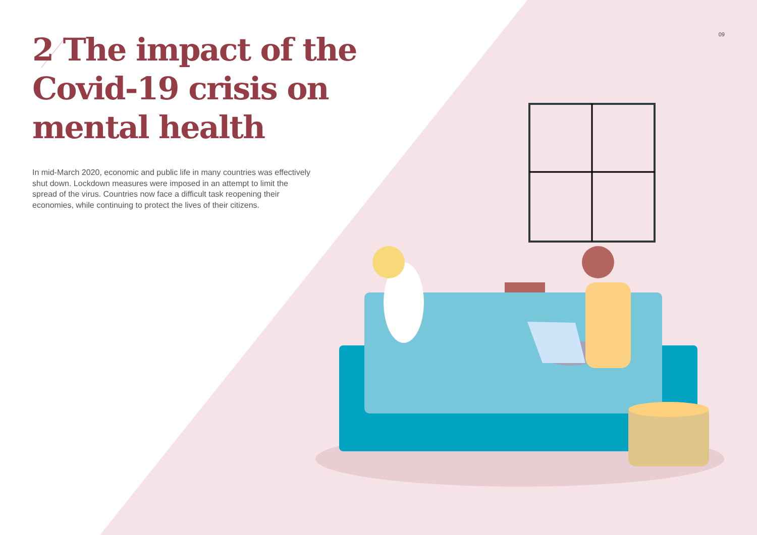09
2 The impact of the Covid-19 crisis on mental health
In mid-March 2020, economic and public life in many countries was effectively shut down. Lockdown measures were imposed in an attempt to limit the spread of the virus. Countries now face a difficult task reopening their economies, while continuing to protect the lives of their citizens.